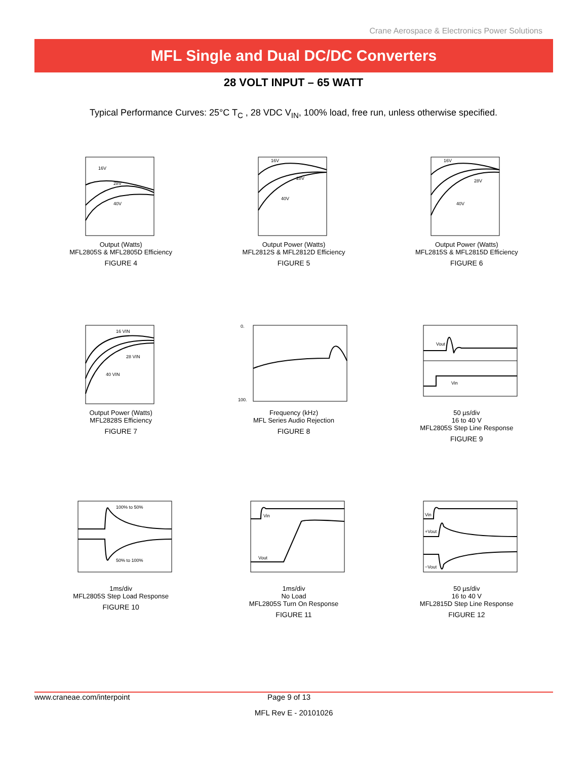Crane Aerospace & Electronics Power Solutions
MFL Single and Dual DC/DC Converters
28 VOLT INPUT – 65 WATT
Typical Performance Curves: 25°C T<sub>C</sub> , 28 VDC V<sub>IN</sub>, 100% load, free run, unless otherwise specified.
16V
28V
40V
Output (Watts)
MFL2805S & MFL2805D Efficiency
FIGURE 4
16V
28V
40V
Output Power (Watts)
MFL2812S & MFL2812D Efficiency
FIGURE 5
16V
28V
40V
Output Power (Watts)
MFL2815S & MFL2815D Efficiency
FIGURE 6
16 VIN
28 VIN
40 VIN
Output Power (Watts)
MFL2828S Efficiency
FIGURE 7
0.
100.
Frequency (kHz)
MFL Series Audio Rejection
FIGURE 8
Vout
Vin
50 µs/div
16 to 40 V
MFL2805S Step Line Response
FIGURE 9
100% to 50%
50% to 100%
1ms/div
MFL2805S Step Load Response
FIGURE 10
Vin
Vout
1ms/div
No Load
MFL2805S Turn On Response
FIGURE 11
Vin
+Vout
−Vout
50 µs/div
16 to 40 V
MFL2815D Step Line Response
FIGURE 12
www.craneae.com/interpoint Page 9 of 13
MFL Rev E - 20101026